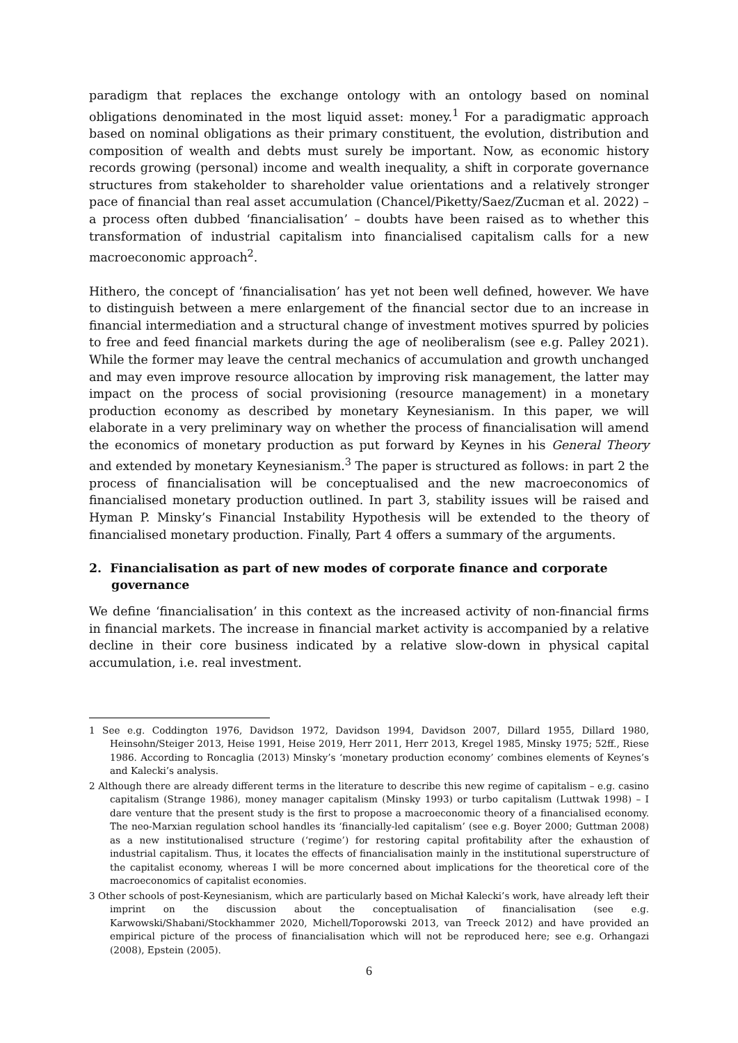paradigm that replaces the exchange ontology with an ontology based on nominal obligations denominated in the most liquid asset: money.<sup>1</sup> For a paradigmatic approach based on nominal obligations as their primary constituent, the evolution, distribution and composition of wealth and debts must surely be important. Now, as economic history records growing (personal) income and wealth inequality, a shift in corporate governance structures from stakeholder to shareholder value orientations and a relatively stronger pace of financial than real asset accumulation (Chancel/Piketty/Saez/Zucman et al. 2022) – a process often dubbed ‘financialisation’ – doubts have been raised as to whether this transformation of industrial capitalism into financialised capitalism calls for a new macroeconomic approach<sup>2</sup>.
Hithero, the concept of ‘financialisation’ has yet not been well defined, however. We have to distinguish between a mere enlargement of the financial sector due to an increase in financial intermediation and a structural change of investment motives spurred by policies to free and feed financial markets during the age of neoliberalism (see e.g. Palley 2021). While the former may leave the central mechanics of accumulation and growth unchanged and may even improve resource allocation by improving risk management, the latter may impact on the process of social provisioning (resource management) in a monetary production economy as described by monetary Keynesianism. In this paper, we will elaborate in a very preliminary way on whether the process of financialisation will amend the economics of monetary production as put forward by Keynes in his General Theory and extended by monetary Keynesianism.<sup>3</sup> The paper is structured as follows: in part 2 the process of financialisation will be conceptualised and the new macroeconomics of financialised monetary production outlined. In part 3, stability issues will be raised and Hyman P. Minsky’s Financial Instability Hypothesis will be extended to the theory of financialised monetary production. Finally, Part 4 offers a summary of the arguments.
2. Financialisation as part of new modes of corporate finance and corporate governance
We define ‘financialisation’ in this context as the increased activity of non-financial firms in financial markets. The increase in financial market activity is accompanied by a relative decline in their core business indicated by a relative slow-down in physical capital accumulation, i.e. real investment.
1 See e.g. Coddington 1976, Davidson 1972, Davidson 1994, Davidson 2007, Dillard 1955, Dillard 1980, Heinsohn/Steiger 2013, Heise 1991, Heise 2019, Herr 2011, Herr 2013, Kregel 1985, Minsky 1975; 52ff., Riese 1986. According to Roncaglia (2013) Minsky’s ‘monetary production economy’ combines elements of Keynes’s and Kalecki’s analysis.
2 Although there are already different terms in the literature to describe this new regime of capitalism – e.g. casino capitalism (Strange 1986), money manager capitalism (Minsky 1993) or turbo capitalism (Luttwak 1998) – I dare venture that the present study is the first to propose a macroeconomic theory of a financialised economy. The neo-Marxian regulation school handles its ‘financially-led capitalism’ (see e.g. Boyer 2000; Guttman 2008) as a new institutionalised structure (‘regime’) for restoring capital profitability after the exhaustion of industrial capitalism. Thus, it locates the effects of financialisation mainly in the institutional superstructure of the capitalist economy, whereas I will be more concerned about implications for the theoretical core of the macroeconomics of capitalist economies.
3 Other schools of post-Keynesianism, which are particularly based on Michał Kalecki’s work, have already left their imprint on the discussion about the conceptualisation of financialisation (see e.g. Karwowski/Shabani/Stockhammer 2020, Michell/Toporowski 2013, van Treeck 2012) and have provided an empirical picture of the process of financialisation which will not be reproduced here; see e.g. Orhangazi (2008), Epstein (2005).
6